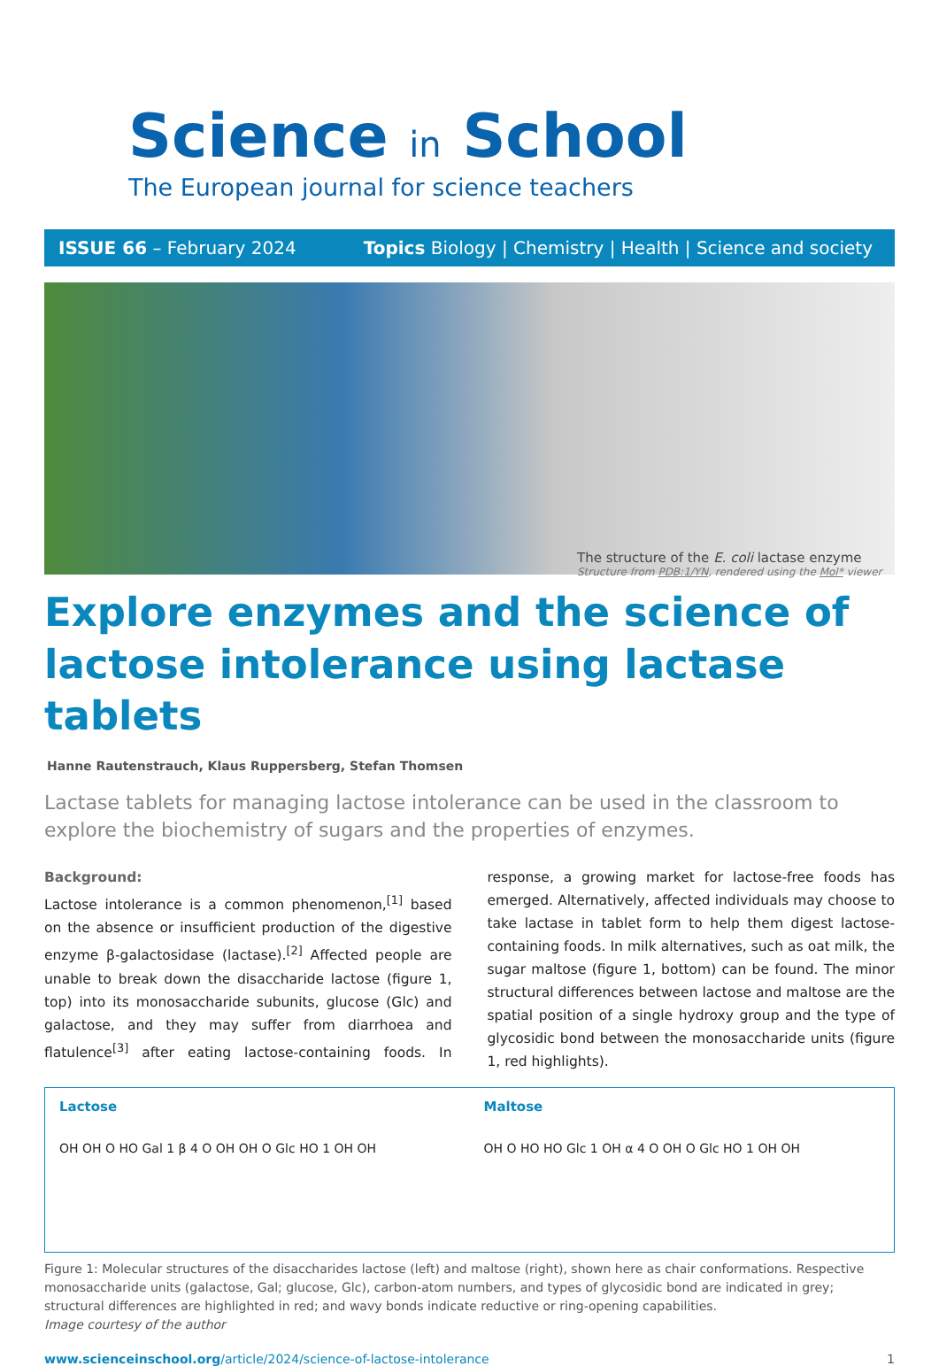Science in School
The European journal for science teachers
ISSUE 66 – February 2024 Topics Biology | Chemistry | Health | Science and society
The structure of the E. coli lactase enzyme
Structure from PDB:1/YN, rendered using the Mol* viewer
Explore enzymes and the science of lactose intolerance using lactase tablets
Hanne Rautenstrauch, Klaus Ruppersberg, Stefan Thomsen
Lactase tablets for managing lactose intolerance can be used in the classroom to explore the biochemistry of sugars and the properties of enzymes.
Background:
Lactose intolerance is a common phenomenon,<sup>[1]</sup> based on the absence or insufficient production of the digestive enzyme β-galactosidase (lactase).<sup>[2]</sup> Affected people are unable to break down the disaccharide lactose (figure 1, top) into its monosaccharide subunits, glucose (Glc) and galactose, and they may suffer from diarrhoea and flatulence<sup>[3]</sup> after eating lactose-containing foods. In response, a growing market for lactose-free foods has emerged. Alternatively, affected individuals may choose to take lactase in tablet form to help them digest lactose-containing foods. In milk alternatives, such as oat milk, the sugar maltose (figure 1, bottom) can be found. The minor structural differences between lactose and maltose are the spatial position of a single hydroxy group and the type of glycosidic bond between the monosaccharide units (figure 1, red highlights).
Lactose
OH OH O HO Gal 1 β 4 O OH OH O Glc HO 1 OH OH
Maltose
OH O HO HO Glc 1 OH α 4 O OH O Glc HO 1 OH OH
Figure 1: Molecular structures of the disaccharides lactose (left) and maltose (right), shown here as chair conformations. Respective monosaccharide units (galactose, Gal; glucose, Glc), carbon-atom numbers, and types of glycosidic bond are indicated in grey; structural differences are highlighted in red; and wavy bonds indicate reductive or ring-opening capabilities.
Image courtesy of the author
www.scienceinschool.org/article/2024/science-of-lactose-intolerance 1